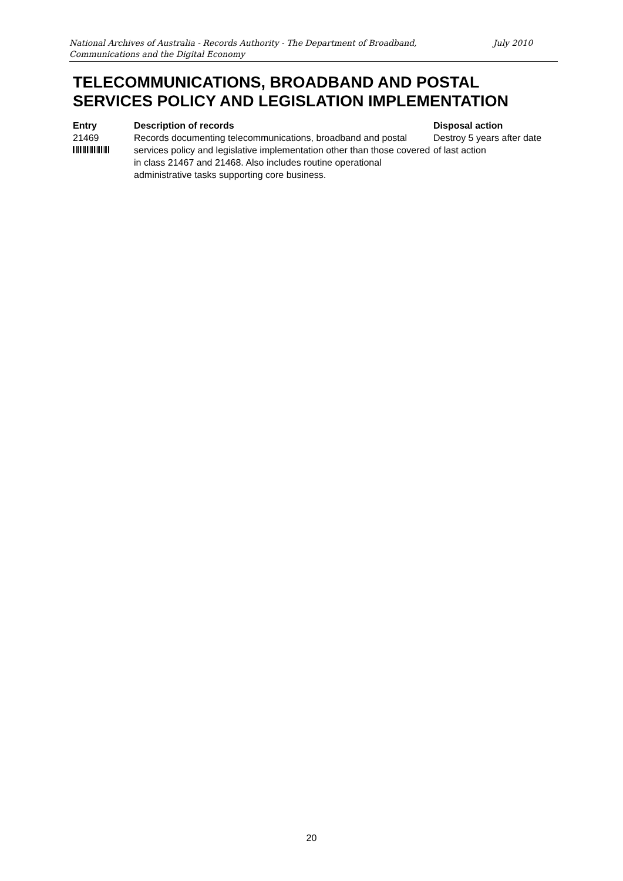National Archives of Australia - Records Authority - The Department of Broadband, Communications and the Digital Economy
July 2010
TELECOMMUNICATIONS, BROADBAND AND POSTAL SERVICES POLICY AND LEGISLATION IMPLEMENTATION
| Entry | Description of records | Disposal action |
| --- | --- | --- |
| 21469 | Records documenting telecommunications, broadband and postal services policy and legislative implementation other than those covered in class 21467 and 21468. Also includes routine operational administrative tasks supporting core business. | Destroy 5 years after date of last action |
20